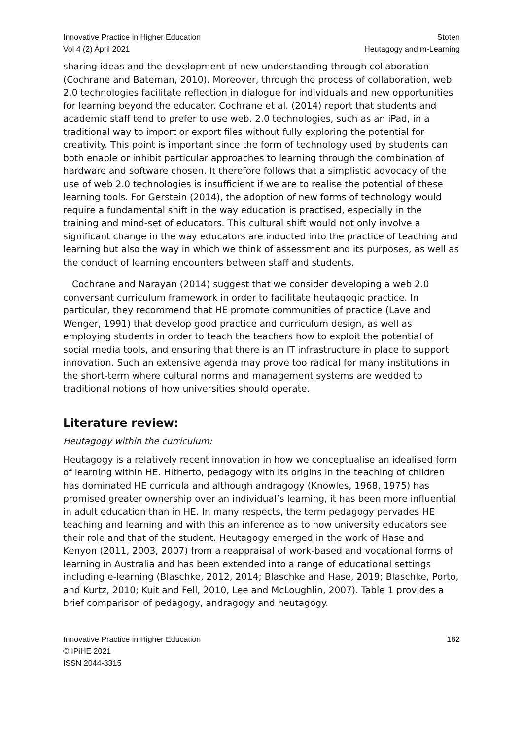Innovative Practice in Higher Education
Vol 4 (2) April 2021
Stoten
Heutagogy and m-Learning
sharing ideas and the development of new understanding through collaboration (Cochrane and Bateman, 2010). Moreover, through the process of collaboration, web 2.0 technologies facilitate reflection in dialogue for individuals and new opportunities for learning beyond the educator. Cochrane et al. (2014) report that students and academic staff tend to prefer to use web. 2.0 technologies, such as an iPad, in a traditional way to import or export files without fully exploring the potential for creativity. This point is important since the form of technology used by students can both enable or inhibit particular approaches to learning through the combination of hardware and software chosen. It therefore follows that a simplistic advocacy of the use of web 2.0 technologies is insufficient if we are to realise the potential of these learning tools. For Gerstein (2014), the adoption of new forms of technology would require a fundamental shift in the way education is practised, especially in the training and mind-set of educators. This cultural shift would not only involve a significant change in the way educators are inducted into the practice of teaching and learning but also the way in which we think of assessment and its purposes, as well as the conduct of learning encounters between staff and students.
Cochrane and Narayan (2014) suggest that we consider developing a web 2.0 conversant curriculum framework in order to facilitate heutagogic practice. In particular, they recommend that HE promote communities of practice (Lave and Wenger, 1991) that develop good practice and curriculum design, as well as employing students in order to teach the teachers how to exploit the potential of social media tools, and ensuring that there is an IT infrastructure in place to support innovation. Such an extensive agenda may prove too radical for many institutions in the short-term where cultural norms and management systems are wedded to traditional notions of how universities should operate.
Literature review:
Heutagogy within the curriculum:
Heutagogy is a relatively recent innovation in how we conceptualise an idealised form of learning within HE. Hitherto, pedagogy with its origins in the teaching of children has dominated HE curricula and although andragogy (Knowles, 1968, 1975) has promised greater ownership over an individual’s learning, it has been more influential in adult education than in HE. In many respects, the term pedagogy pervades HE teaching and learning and with this an inference as to how university educators see their role and that of the student. Heutagogy emerged in the work of Hase and Kenyon (2011, 2003, 2007) from a reappraisal of work-based and vocational forms of learning in Australia and has been extended into a range of educational settings including e-learning (Blaschke, 2012, 2014; Blaschke and Hase, 2019; Blaschke, Porto, and Kurtz, 2010; Kuit and Fell, 2010, Lee and McLoughlin, 2007). Table 1 provides a brief comparison of pedagogy, andragogy and heutagogy.
Innovative Practice in Higher Education
© IPiHE 2021
ISSN 2044-3315
182